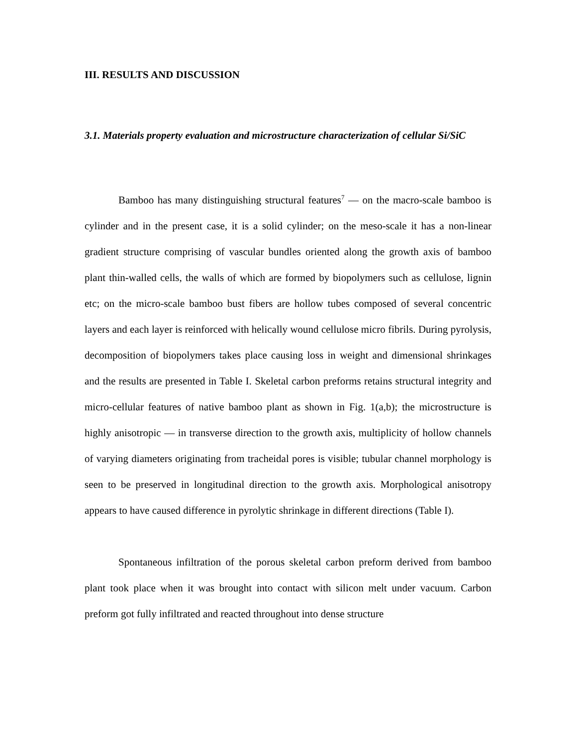III. RESULTS AND DISCUSSION
3.1. Materials property evaluation and microstructure characterization of cellular Si/SiC
Bamboo has many distinguishing structural features<sup>7</sup> — on the macro-scale bamboo is cylinder and in the present case, it is a solid cylinder; on the meso-scale it has a non-linear gradient structure comprising of vascular bundles oriented along the growth axis of bamboo plant thin-walled cells, the walls of which are formed by biopolymers such as cellulose, lignin etc; on the micro-scale bamboo bust fibers are hollow tubes composed of several concentric layers and each layer is reinforced with helically wound cellulose micro fibrils. During pyrolysis, decomposition of biopolymers takes place causing loss in weight and dimensional shrinkages and the results are presented in Table I. Skeletal carbon preforms retains structural integrity and micro-cellular features of native bamboo plant as shown in Fig. 1(a,b); the microstructure is highly anisotropic — in transverse direction to the growth axis, multiplicity of hollow channels of varying diameters originating from tracheidal pores is visible; tubular channel morphology is seen to be preserved in longitudinal direction to the growth axis. Morphological anisotropy appears to have caused difference in pyrolytic shrinkage in different directions (Table I).
Spontaneous infiltration of the porous skeletal carbon preform derived from bamboo plant took place when it was brought into contact with silicon melt under vacuum. Carbon preform got fully infiltrated and reacted throughout into dense structure